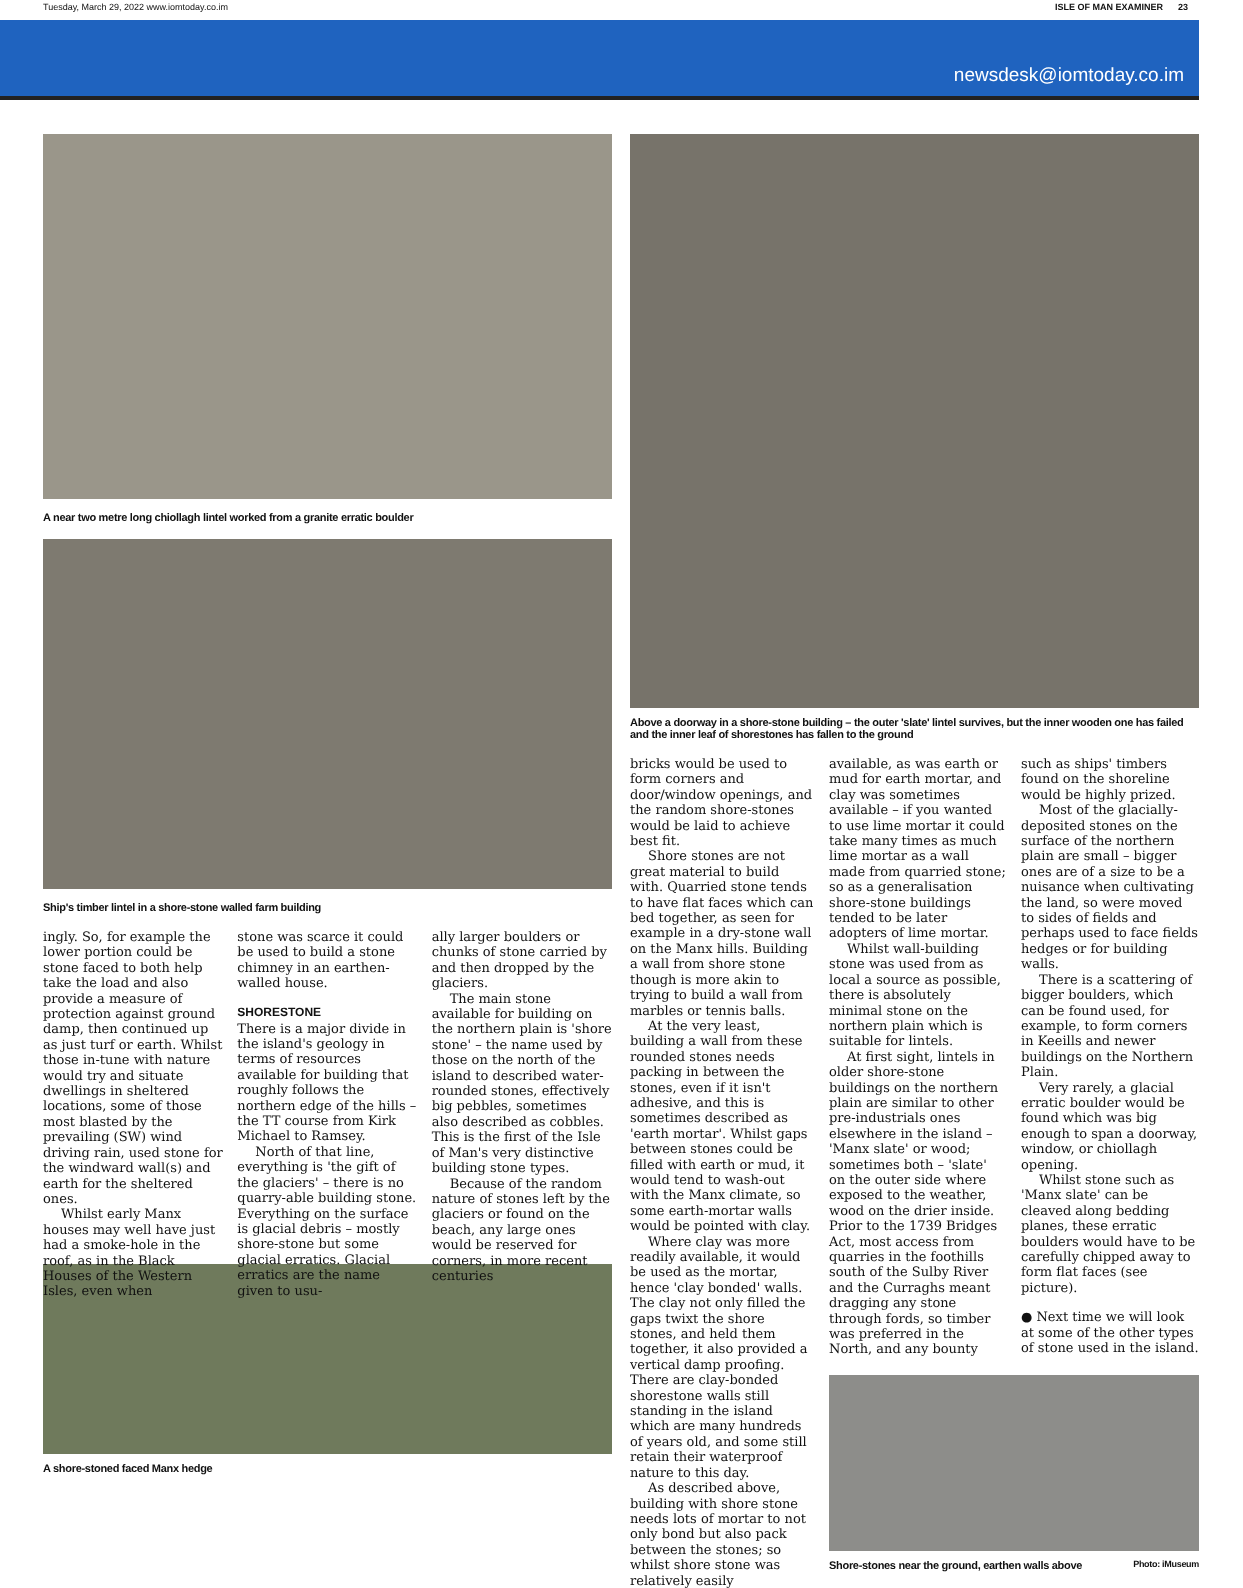Tuesday, March 29, 2022 www.iomtoday.co.im ISLE OF MAN EXAMINER 23
newsdesk@iomtoday.co.im
A near two metre long chiollagh lintel worked from a granite erratic boulder
Ship's timber lintel in a shore-stone walled farm building
ingly. So, for example the lower portion could be stone faced to both help take the load and also provide a measure of protection against ground damp, then continued up as just turf or earth. Whilst those in-tune with nature would try and situate dwellings in sheltered locations, some of those most blasted by the prevailing (SW) wind driving rain, used stone for the windward wall(s) and earth for the sheltered ones.
Whilst early Manx houses may well have just had a smoke-hole in the roof, as in the Black Houses of the Western Isles, even when
stone was scarce it could be used to build a stone chimney in an earthen-walled house.
SHORESTONE
There is a major divide in the island's geology in terms of resources available for building that roughly follows the northern edge of the hills – the TT course from Kirk Michael to Ramsey.
North of that line, everything is 'the gift of the glaciers' – there is no quarry-able building stone. Everything on the surface is glacial debris – mostly shore-stone but some glacial erratics. Glacial erratics are the name given to usu-
ally larger boulders or chunks of stone carried by and then dropped by the glaciers.
The main stone available for building on the northern plain is 'shore stone' – the name used by those on the north of the island to described water-rounded stones, effectively big pebbles, sometimes also described as cobbles. This is the first of the Isle of Man's very distinctive building stone types.
Because of the random nature of stones left by the glaciers or found on the beach, any large ones would be reserved for corners, in more recent centuries
A shore-stoned faced Manx hedge
Above a doorway in a shore-stone building – the outer 'slate' lintel survives, but the inner wooden one has failed and the inner leaf of shorestones has fallen to the ground
bricks would be used to form corners and door/window openings, and the random shore-stones would be laid to achieve best fit.
Shore stones are not great material to build with. Quarried stone tends to have flat faces which can bed together, as seen for example in a dry-stone wall on the Manx hills. Building a wall from shore stone though is more akin to trying to build a wall from marbles or tennis balls.
At the very least, building a wall from these rounded stones needs packing in between the stones, even if it isn't adhesive, and this is sometimes described as 'earth mortar'. Whilst gaps between stones could be filled with earth or mud, it would tend to wash-out with the Manx climate, so some earth-mortar walls would be pointed with clay.
Where clay was more readily available, it would be used as the mortar, hence 'clay bonded' walls. The clay not only filled the gaps twixt the shore stones, and held them together, it also provided a vertical damp proofing. There are clay-bonded shorestone walls still standing in the island which are many hundreds of years old, and some still retain their waterproof nature to this day.
As described above, building with shore stone needs lots of mortar to not only bond but also pack between the stones; so whilst shore stone was relatively easily
available, as was earth or mud for earth mortar, and clay was sometimes available – if you wanted to use lime mortar it could take many times as much lime mortar as a wall made from quarried stone; so as a generalisation shore-stone buildings tended to be later adopters of lime mortar.
Whilst wall-building stone was used from as local a source as possible, there is absolutely minimal stone on the northern plain which is suitable for lintels.
At first sight, lintels in older shore-stone buildings on the northern plain are similar to other pre-industrials ones elsewhere in the island – 'Manx slate' or wood; sometimes both – 'slate' on the outer side where exposed to the weather, wood on the drier inside. Prior to the 1739 Bridges Act, most access from quarries in the foothills south of the Sulby River and the Curraghs meant dragging any stone through fords, so timber was preferred in the North, and any bounty
such as ships' timbers found on the shoreline would be highly prized.
Most of the glacially-deposited stones on the surface of the northern plain are small – bigger ones are of a size to be a nuisance when cultivating the land, so were moved to sides of fields and perhaps used to face fields hedges or for building walls.
There is a scattering of bigger boulders, which can be found used, for example, to form corners in Keeills and newer buildings on the Northern Plain.
Very rarely, a glacial erratic boulder would be found which was big enough to span a doorway, window, or chiollagh opening.
Whilst stone such as 'Manx slate' can be cleaved along bedding planes, these erratic boulders would have to be carefully chipped away to form flat faces (see picture).
● Next time we will look at some of the other types of stone used in the island.
Shore-stones near the ground, earthen walls above Photo: iMuseum